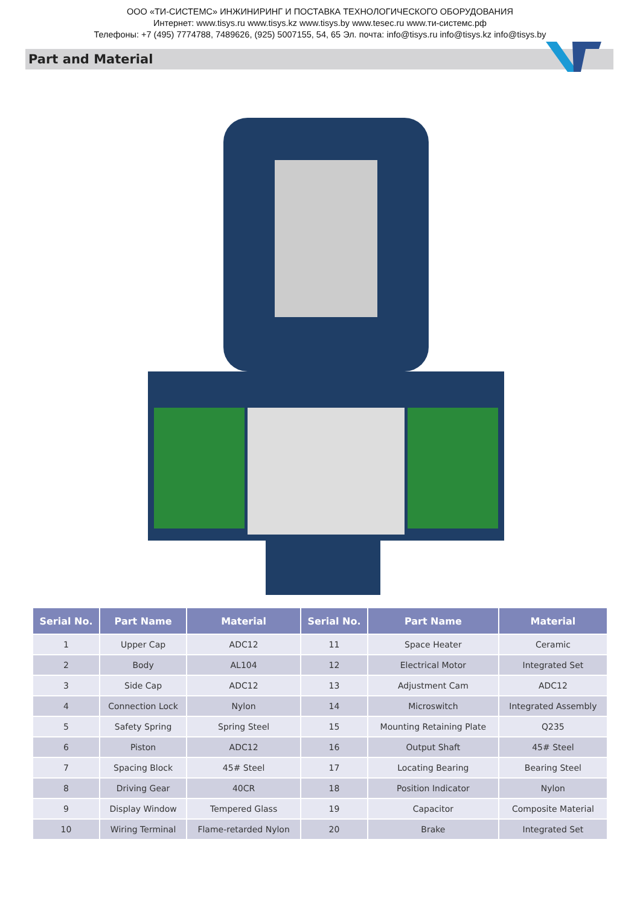ООО «ТИ-СИСТЕМС» ИНЖИНИРИНГ И ПОСТАВКА ТЕХНОЛОГИЧЕСКОГО ОБОРУДОВАНИЯ
Интернет: www.tisys.ru www.tisys.kz www.tisys.by www.tesec.ru www.ти-системс.рф
Телефоны: +7 (495) 7774788, 7489626, (925) 5007155, 54, 65 Эл. почта: info@tisys.ru info@tisys.kz info@tisys.by
Part and Material
| Serial No. | Part Name | Material | Serial No. | Part Name | Material |
| --- | --- | --- | --- | --- | --- |
| 1 | Upper Cap | ADC12 | 11 | Space Heater | Ceramic |
| 2 | Body | AL104 | 12 | Electrical Motor | Integrated Set |
| 3 | Side Cap | ADC12 | 13 | Adjustment Cam | ADC12 |
| 4 | Connection Lock | Nylon | 14 | Microswitch | Integrated Assembly |
| 5 | Safety Spring | Spring Steel | 15 | Mounting Retaining Plate | Q235 |
| 6 | Piston | ADC12 | 16 | Output Shaft | 45# Steel |
| 7 | Spacing Block | 45# Steel | 17 | Locating Bearing | Bearing Steel |
| 8 | Driving Gear | 40CR | 18 | Position Indicator | Nylon |
| 9 | Display Window | Tempered Glass | 19 | Capacitor | Composite Material |
| 10 | Wiring Terminal | Flame-retarded Nylon | 20 | Brake | Integrated Set |